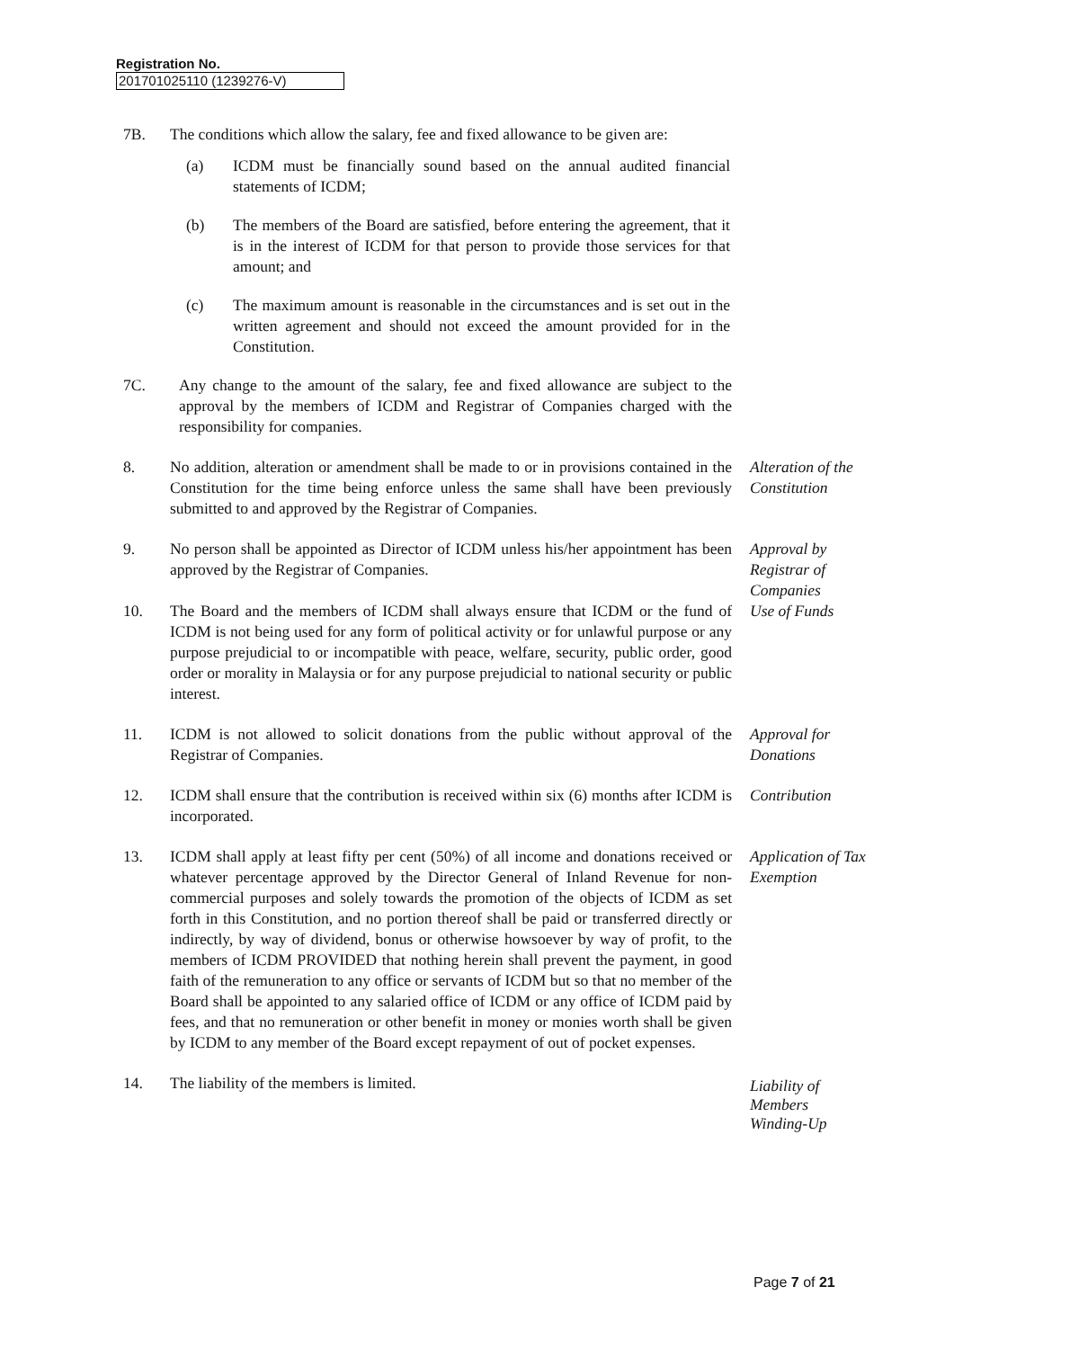Registration No.
201701025110 (1239276-V)
7B. The conditions which allow the salary, fee and fixed allowance to be given are:
(a) ICDM must be financially sound based on the annual audited financial statements of ICDM;
(b) The members of the Board are satisfied, before entering the agreement, that it is in the interest of ICDM for that person to provide those services for that amount; and
(c) The maximum amount is reasonable in the circumstances and is set out in the written agreement and should not exceed the amount provided for in the Constitution.
7C. Any change to the amount of the salary, fee and fixed allowance are subject to the approval by the members of ICDM and Registrar of Companies charged with the responsibility for companies.
8. No addition, alteration or amendment shall be made to or in provisions contained in the Constitution for the time being enforce unless the same shall have been previously submitted to and approved by the Registrar of Companies.
Alteration of the Constitution
9. No person shall be appointed as Director of ICDM unless his/her appointment has been approved by the Registrar of Companies.
Approval by Registrar of Companies
10. The Board and the members of ICDM shall always ensure that ICDM or the fund of ICDM is not being used for any form of political activity or for unlawful purpose or any purpose prejudicial to or incompatible with peace, welfare, security, public order, good order or morality in Malaysia or for any purpose prejudicial to national security or public interest.
Use of Funds
11. ICDM is not allowed to solicit donations from the public without approval of the Registrar of Companies.
Approval for Donations
12. ICDM shall ensure that the contribution is received within six (6) months after ICDM is incorporated.
Contribution
13. ICDM shall apply at least fifty per cent (50%) of all income and donations received or whatever percentage approved by the Director General of Inland Revenue for non-commercial purposes and solely towards the promotion of the objects of ICDM as set forth in this Constitution, and no portion thereof shall be paid or transferred directly or indirectly, by way of dividend, bonus or otherwise howsoever by way of profit, to the members of ICDM PROVIDED that nothing herein shall prevent the payment, in good faith of the remuneration to any office or servants of ICDM but so that no member of the Board shall be appointed to any salaried office of ICDM or any office of ICDM paid by fees, and that no remuneration or other benefit in money or monies worth shall be given by ICDM to any member of the Board except repayment of out of pocket expenses.
Application of Tax Exemption
14. The liability of the members is limited.
Liability of Members Winding-Up
Page 7 of 21